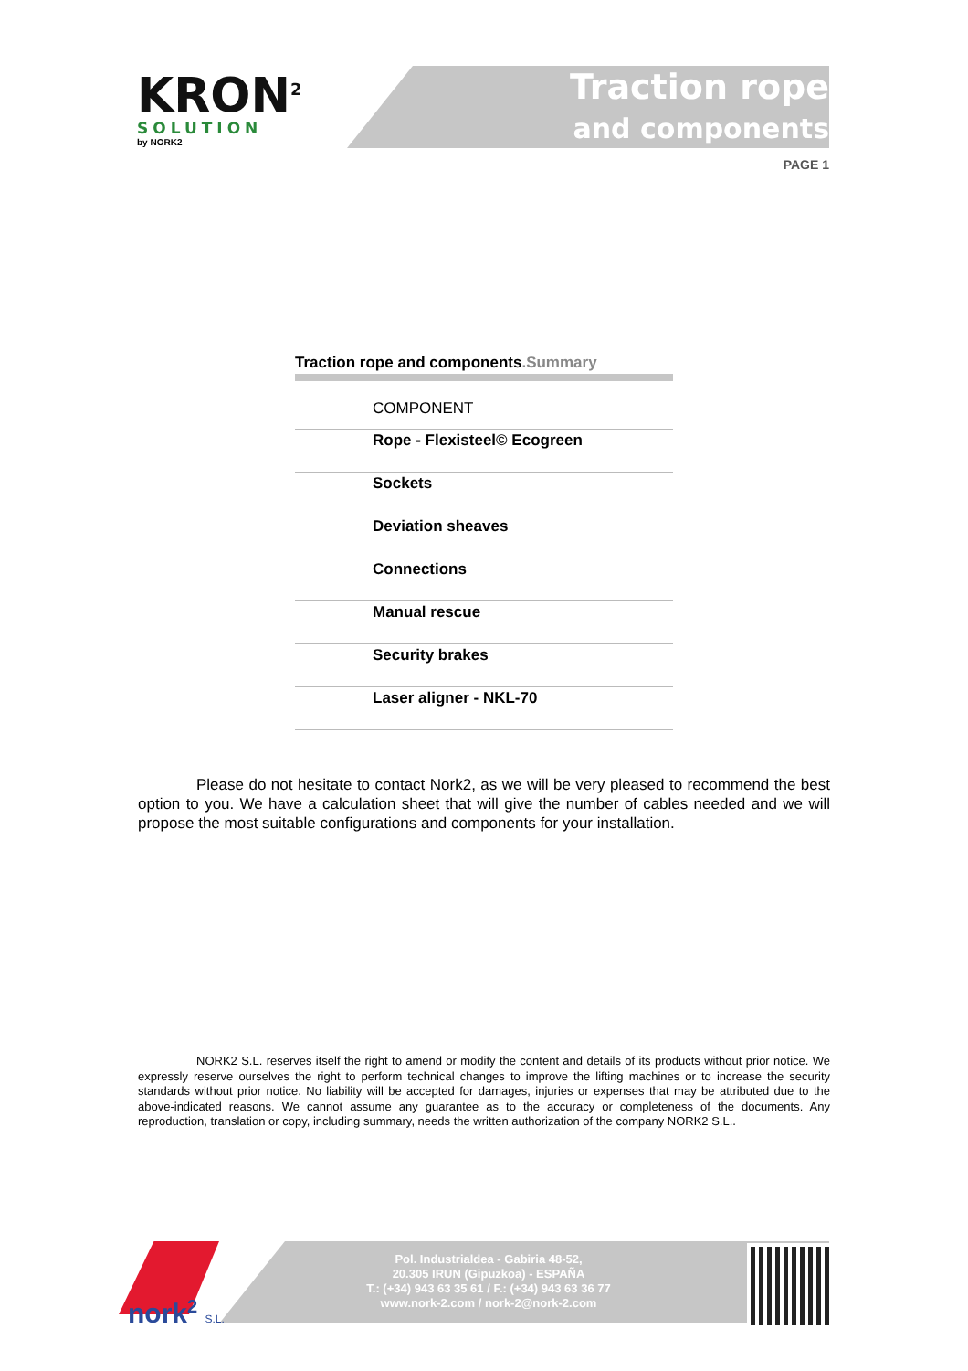KRON<sup>2</sup>
SOLUTION
by NORK2
Traction rope
and components
PAGE 1
Traction rope and components.Summary
| COMPONENT |
| --- |
| Rope - Flexisteel© Ecogreen |
| Sockets |
| Deviation sheaves |
| Connections |
| Manual rescue |
| Security brakes |
| Laser aligner - NKL-70 |
Please do not hesitate to contact Nork2, as we will be very pleased to recommend the best option to you. We have a calculation sheet that will give the number of cables needed and we will propose the most suitable configurations and components for your installation.
NORK2 S.L. reserves itself the right to amend or modify the content and details of its products without prior notice. We expressly reserve ourselves the right to perform technical changes to improve the lifting machines or to increase the security standards without prior notice. No liability will be accepted for damages, injuries or expenses that may be attributed due to the above-indicated reasons. We cannot assume any guarantee as to the accuracy or completeness of the documents. Any reproduction, translation or copy, including summary, needs the written authorization of the company NORK2 S.L..
nork<sup>2</sup> S.L.
Pol. Industrialdea - Gabiria 48-52,
20.305 IRUN (Gipuzkoa) - ESPAÑA
T.: (+34) 943 63 35 61 / F.: (+34) 943 63 36 77
www.nork-2.com / nork-2@nork-2.com